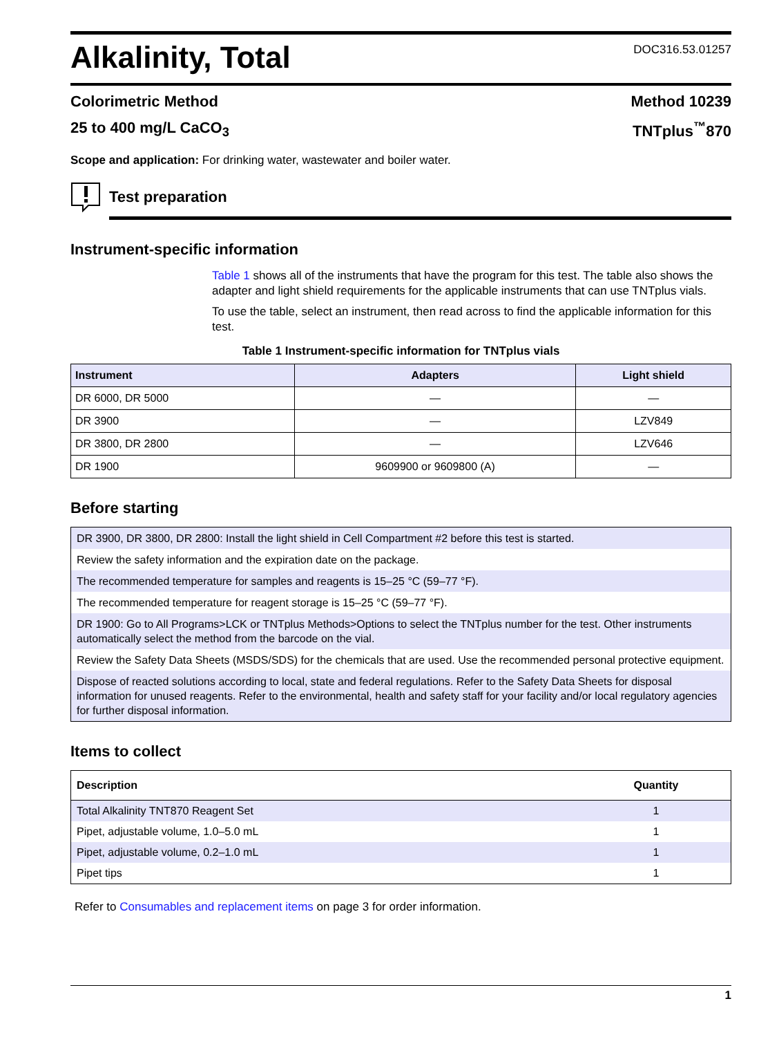Alkalinity, Total
DOC316.53.01257
Colorimetric Method Method 10239
25 to 400 mg/L CaCO<sub>3</sub> TNTplus<sup>™</sup>870
Scope and application: For drinking water, wastewater and boiler water.
Test preparation
Instrument-specific information
Table 1 shows all of the instruments that have the program for this test. The table also shows the adapter and light shield requirements for the applicable instruments that can use TNTplus vials.
To use the table, select an instrument, then read across to find the applicable information for this test.
Table 1 Instrument-specific information for TNTplus vials
| Instrument | Adapters | Light shield |
| --- | --- | --- |
| DR 6000, DR 5000 | — | — |
| DR 3900 | — | LZV849 |
| DR 3800, DR 2800 | — | LZV646 |
| DR 1900 | 9609900 or 9609800 (A) | — |
Before starting
| DR 3900, DR 3800, DR 2800: Install the light shield in Cell Compartment #2 before this test is started. |
| Review the safety information and the expiration date on the package. |
| The recommended temperature for samples and reagents is 15–25 °C (59–77 °F). |
| The recommended temperature for reagent storage is 15–25 °C (59–77 °F). |
| DR 1900: Go to All Programs>LCK or TNTplus Methods>Options to select the TNTplus number for the test. Other instruments automatically select the method from the barcode on the vial. |
| Review the Safety Data Sheets (MSDS/SDS) for the chemicals that are used. Use the recommended personal protective equipment. |
| Dispose of reacted solutions according to local, state and federal regulations. Refer to the Safety Data Sheets for disposal information for unused reagents. Refer to the environmental, health and safety staff for your facility and/or local regulatory agencies for further disposal information. |
Items to collect
| Description | Quantity |
| --- | --- |
| Total Alkalinity TNT870 Reagent Set | 1 |
| Pipet, adjustable volume, 1.0–5.0 mL | 1 |
| Pipet, adjustable volume, 0.2–1.0 mL | 1 |
| Pipet tips | 1 |
Refer to Consumables and replacement items on page 3 for order information.
1